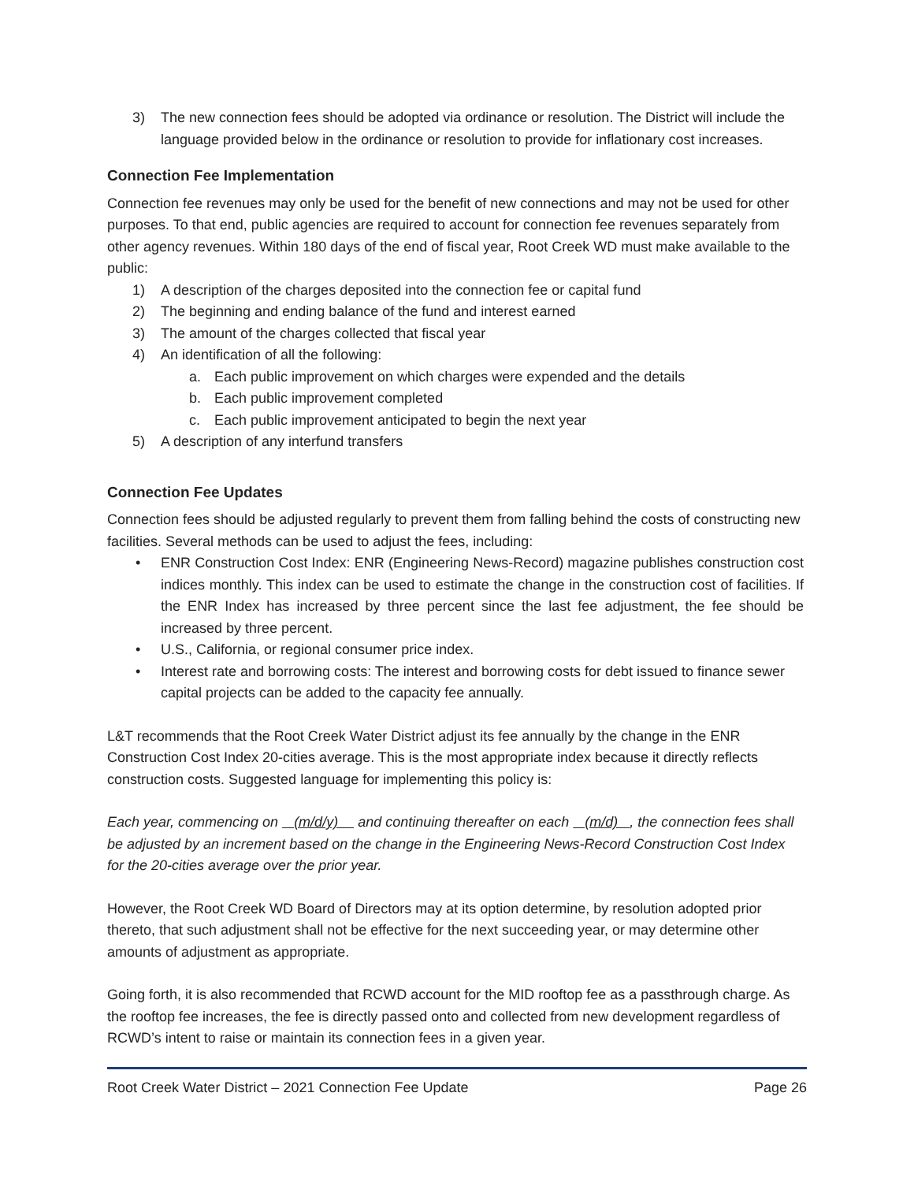3) The new connection fees should be adopted via ordinance or resolution. The District will include the language provided below in the ordinance or resolution to provide for inflationary cost increases.
Connection Fee Implementation
Connection fee revenues may only be used for the benefit of new connections and may not be used for other purposes. To that end, public agencies are required to account for connection fee revenues separately from other agency revenues. Within 180 days of the end of fiscal year, Root Creek WD must make available to the public:
1) A description of the charges deposited into the connection fee or capital fund
2) The beginning and ending balance of the fund and interest earned
3) The amount of the charges collected that fiscal year
4) An identification of all the following:
a. Each public improvement on which charges were expended and the details
b. Each public improvement completed
c. Each public improvement anticipated to begin the next year
5) A description of any interfund transfers
Connection Fee Updates
Connection fees should be adjusted regularly to prevent them from falling behind the costs of constructing new facilities. Several methods can be used to adjust the fees, including:
• ENR Construction Cost Index: ENR (Engineering News-Record) magazine publishes construction cost indices monthly. This index can be used to estimate the change in the construction cost of facilities. If the ENR Index has increased by three percent since the last fee adjustment, the fee should be increased by three percent.
• U.S., California, or regional consumer price index.
• Interest rate and borrowing costs: The interest and borrowing costs for debt issued to finance sewer capital projects can be added to the capacity fee annually.
L&T recommends that the Root Creek Water District adjust its fee annually by the change in the ENR Construction Cost Index 20-cities average. This is the most appropriate index because it directly reflects construction costs. Suggested language for implementing this policy is:
Each year, commencing on (m/d/y) and continuing thereafter on each (m/d) , the connection fees shall be adjusted by an increment based on the change in the Engineering News-Record Construction Cost Index for the 20-cities average over the prior year.
However, the Root Creek WD Board of Directors may at its option determine, by resolution adopted prior thereto, that such adjustment shall not be effective for the next succeeding year, or may determine other amounts of adjustment as appropriate.
Going forth, it is also recommended that RCWD account for the MID rooftop fee as a passthrough charge. As the rooftop fee increases, the fee is directly passed onto and collected from new development regardless of RCWD’s intent to raise or maintain its connection fees in a given year.
Root Creek Water District – 2021 Connection Fee Update Page 26